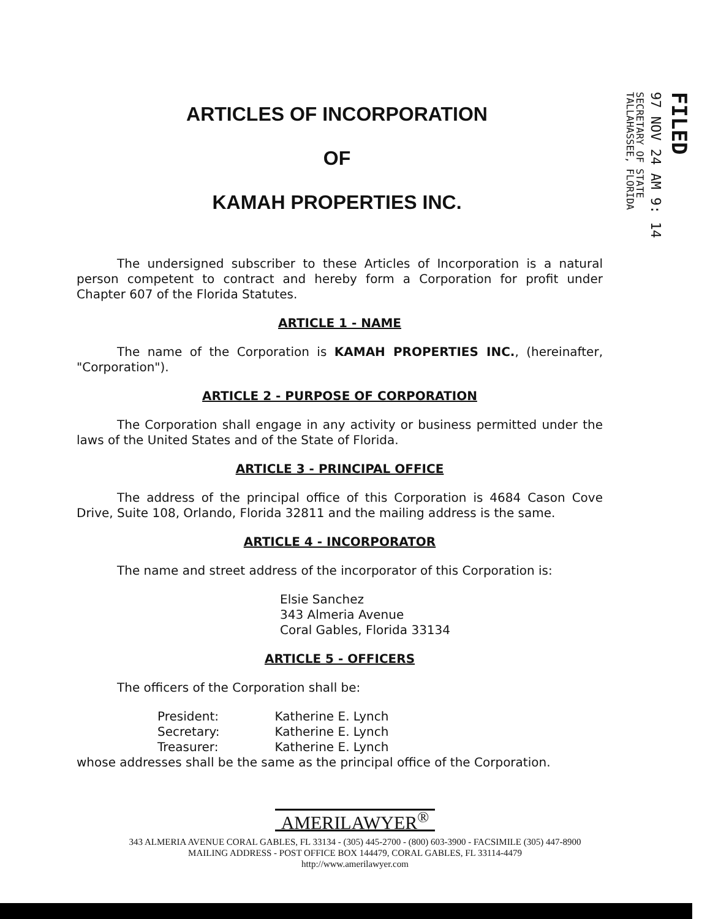ARTICLES OF INCORPORATION
OF
KAMAH PROPERTIES INC.
FILED
97 NOV 24 AM 9: 14
SECRETARY OF STATE
TALLAHASSEE, FLORIDA
The undersigned subscriber to these Articles of Incorporation is a natural person competent to contract and hereby form a Corporation for profit under Chapter 607 of the Florida Statutes.
ARTICLE 1 - NAME
The name of the Corporation is KAMAH PROPERTIES INC., (hereinafter, "Corporation").
ARTICLE 2 - PURPOSE OF CORPORATION
The Corporation shall engage in any activity or business permitted under the laws of the United States and of the State of Florida.
ARTICLE 3 - PRINCIPAL OFFICE
The address of the principal office of this Corporation is 4684 Cason Cove Drive, Suite 108, Orlando, Florida 32811 and the mailing address is the same.
ARTICLE 4 - INCORPORATOR
The name and street address of the incorporator of this Corporation is:
Elsie Sanchez
343 Almeria Avenue
Coral Gables, Florida 33134
ARTICLE 5 - OFFICERS
The officers of the Corporation shall be:
| President: | Katherine E. Lynch |
| Secretary: | Katherine E. Lynch |
| Treasurer: | Katherine E. Lynch |
whose addresses shall be the same as the principal office of the Corporation.
AMERILAWYER<sup>®</sup>
343 ALMERIA AVENUE CORAL GABLES, FL 33134 - (305) 445-2700 - (800) 603-3900 - FACSIMILE (305) 447-8900
MAILING ADDRESS - POST OFFICE BOX 144479, CORAL GABLES, FL 33114-4479
http://www.amerilawyer.com